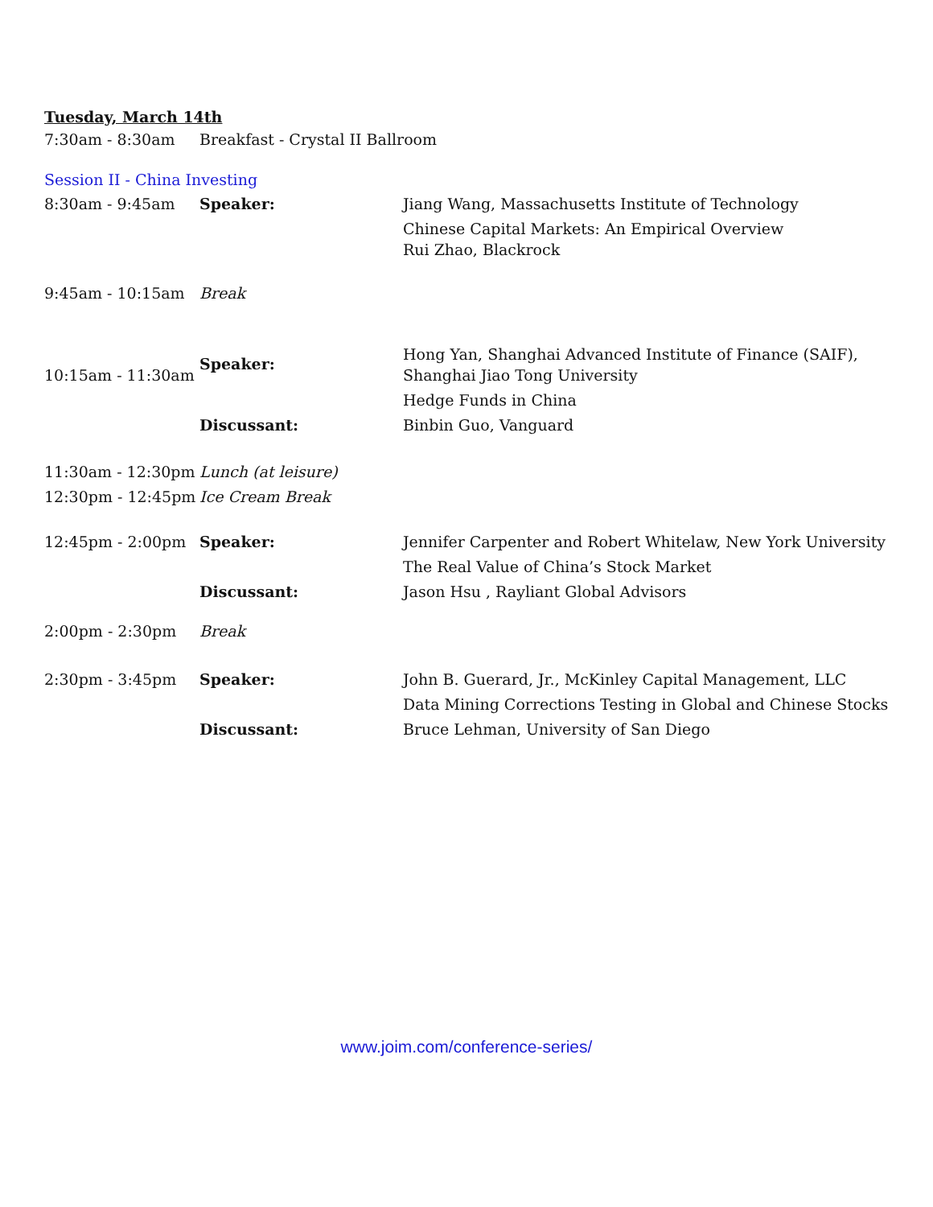Tuesday, March 14th
| 7:30am - 8:30am | Breakfast - Crystal II Ballroom | |
| Session II - China Investing | | |
| 8:30am - 9:45am | Speaker: | Jiang Wang, Massachusetts Institute of Technology Chinese Capital Markets: An Empirical Overview Rui Zhao, Blackrock |
| 9:45am - 10:15am | Break | |
| 10:15am - 11:30am | Speaker: | Hong Yan, Shanghai Advanced Institute of Finance (SAIF), Shanghai Jiao Tong University Hedge Funds in China |
| | Discussant: | Binbin Guo, Vanguard |
| 11:30am - 12:30pm | Lunch (at leisure) | |
| 12:30pm - 12:45pm | Ice Cream Break | |
| 12:45pm - 2:00pm | Speaker: | Jennifer Carpenter and Robert Whitelaw, New York University The Real Value of China’s Stock Market |
| | Discussant: | Jason Hsu , Rayliant Global Advisors |
| 2:00pm - 2:30pm | Break | |
| 2:30pm - 3:45pm | Speaker: | John B. Guerard, Jr., McKinley Capital Management, LLC Data Mining Corrections Testing in Global and Chinese Stocks |
| | Discussant: | Bruce Lehman, University of San Diego |
www.joim.com/conference-series/